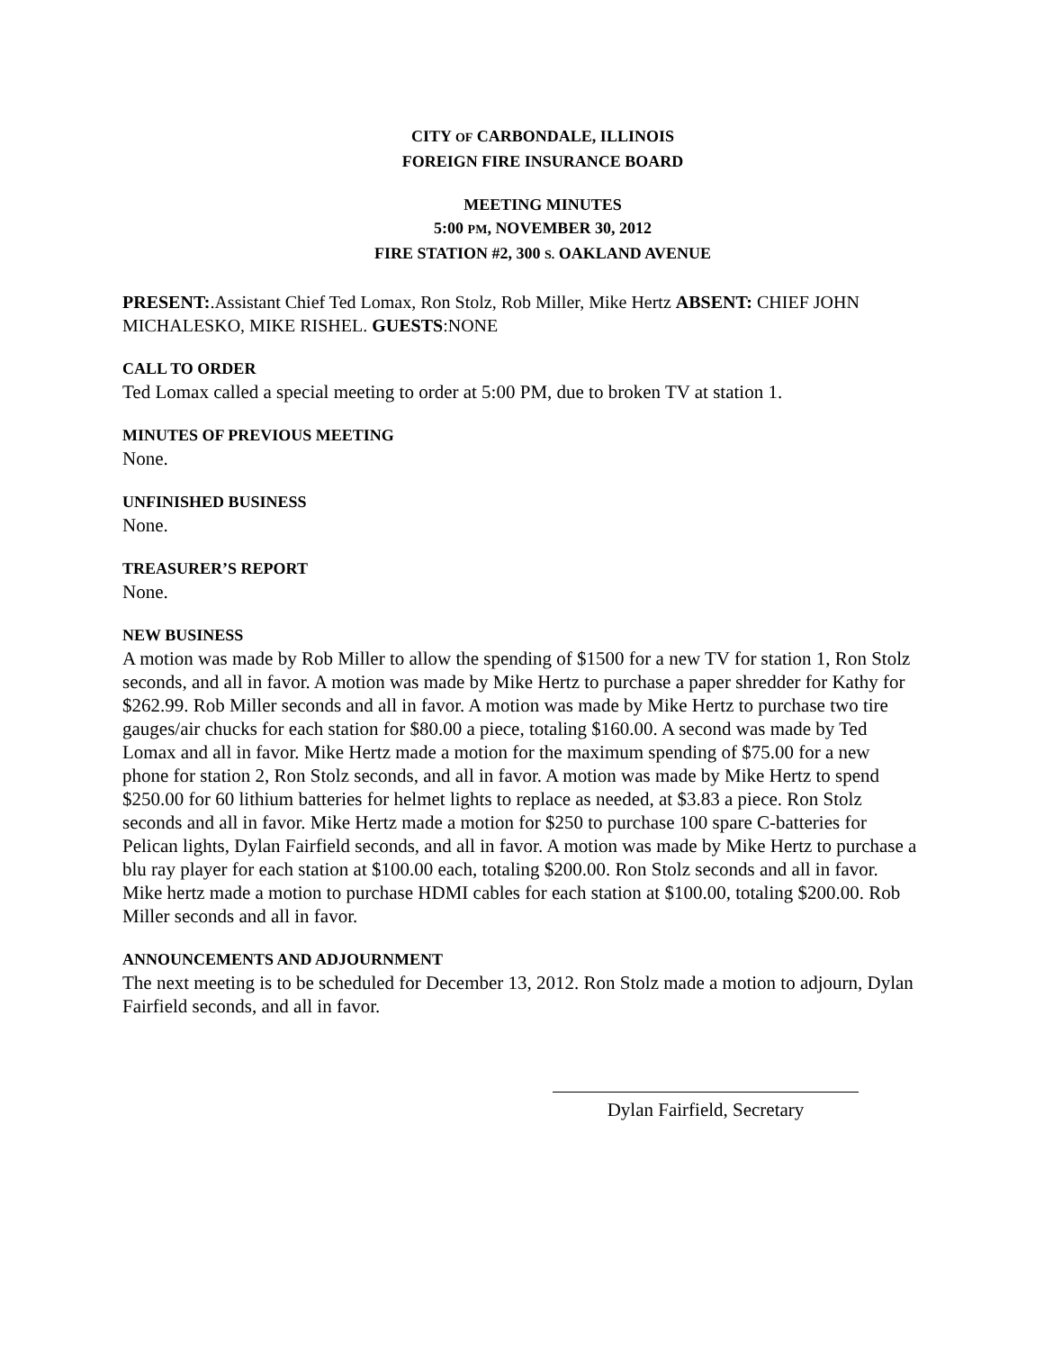CITY OF CARBONDALE, ILLINOIS
FOREIGN FIRE INSURANCE BOARD
MEETING MINUTES
5:00 PM, NOVEMBER 30, 2012
FIRE STATION #2, 300 S. OAKLAND AVENUE
PRESENT:.Assistant Chief Ted Lomax, Ron Stolz, Rob Miller, Mike Hertz ABSENT: CHIEF JOHN MICHALESKO, MIKE RISHEL. GUESTS:NONE
CALL TO ORDER
Ted Lomax called a special meeting to order at 5:00 PM, due to broken TV at station 1.
MINUTES OF PREVIOUS MEETING
None.
UNFINISHED BUSINESS
None.
TREASURER’S REPORT
None.
NEW BUSINESS
A motion was made by Rob Miller to allow the spending of $1500 for a new TV for station 1, Ron Stolz seconds, and all in favor. A motion was made by Mike Hertz to purchase a paper shredder for Kathy for $262.99. Rob Miller seconds and all in favor. A motion was made by Mike Hertz to purchase two tire gauges/air chucks for each station for $80.00 a piece, totaling $160.00. A second was made by Ted Lomax and all in favor. Mike Hertz made a motion for the maximum spending of $75.00 for a new phone for station 2, Ron Stolz seconds, and all in favor. A motion was made by Mike Hertz to spend $250.00 for 60 lithium batteries for helmet lights to replace as needed, at $3.83 a piece. Ron Stolz seconds and all in favor. Mike Hertz made a motion for $250 to purchase 100 spare C-batteries for Pelican lights, Dylan Fairfield seconds, and all in favor. A motion was made by Mike Hertz to purchase a blu ray player for each station at $100.00 each, totaling $200.00. Ron Stolz seconds and all in favor. Mike hertz made a motion to purchase HDMI cables for each station at $100.00, totaling $200.00. Rob Miller seconds and all in favor.
ANNOUNCEMENTS AND ADJOURNMENT
The next meeting is to be scheduled for December 13, 2012. Ron Stolz made a motion to adjourn, Dylan Fairfield seconds, and all in favor.
Dylan Fairfield, Secretary